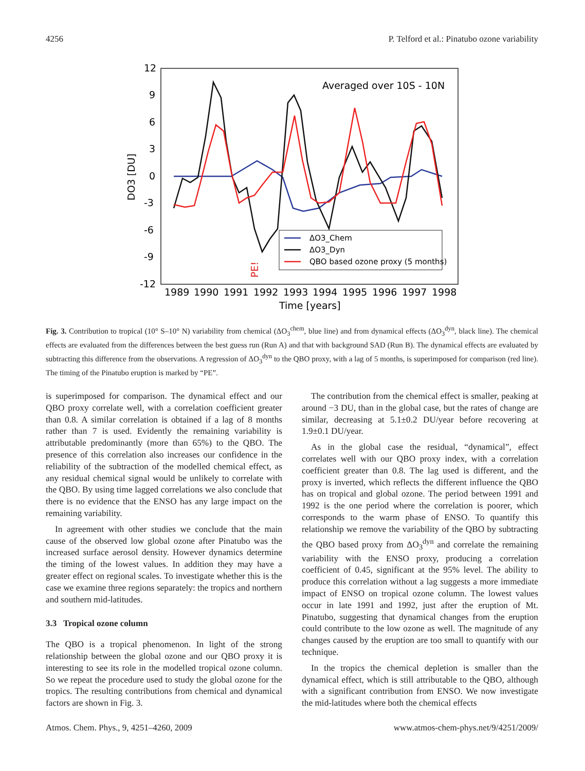4256 P. Telford et al.: Pinatubo ozone variability
12
9
6
3
0
-3
-6
-9
-12
1989
1990
1991
1992
1993
1994
1995
1996
1997
1998
Time [years]
DO3 [DU]
Averaged over 10S - 10N
PE!
ΔO3_Chem
ΔO3_Dyn
QBO based ozone proxy (5 months)
Fig. 3. Contribution to tropical (10° S–10° N) variability from chemical (ΔO<sub>3</sub><sup>chem</sup>, blue line) and from dynamical effects (ΔO<sub>3</sub><sup>dyn</sup>, black line). The chemical effects are evaluated from the differences between the best guess run (Run A) and that with background SAD (Run B). The dynamical effects are evaluated by subtracting this difference from the observations. A regression of ΔO<sub>3</sub><sup>dyn</sup> to the QBO proxy, with a lag of 5 months, is superimposed for comparison (red line). The timing of the Pinatubo eruption is marked by “PE”.
is superimposed for comparison. The dynamical effect and our QBO proxy correlate well, with a correlation coefficient greater than 0.8. A similar correlation is obtained if a lag of 8 months rather than 7 is used. Evidently the remaining variability is attributable predominantly (more than 65%) to the QBO. The presence of this correlation also increases our confidence in the reliability of the subtraction of the modelled chemical effect, as any residual chemical signal would be unlikely to correlate with the QBO. By using time lagged correlations we also conclude that there is no evidence that the ENSO has any large impact on the remaining variability.
In agreement with other studies we conclude that the main cause of the observed low global ozone after Pinatubo was the increased surface aerosol density. However dynamics determine the timing of the lowest values. In addition they may have a greater effect on regional scales. To investigate whether this is the case we examine three regions separately: the tropics and northern and southern mid-latitudes.
3.3 Tropical ozone column
The QBO is a tropical phenomenon. In light of the strong relationship between the global ozone and our QBO proxy it is interesting to see its role in the modelled tropical ozone column. So we repeat the procedure used to study the global ozone for the tropics. The resulting contributions from chemical and dynamical factors are shown in Fig. 3.
The contribution from the chemical effect is smaller, peaking at around −3 DU, than in the global case, but the rates of change are similar, decreasing at 5.1±0.2 DU/year before recovering at 1.9±0.1 DU/year.
As in the global case the residual, “dynamical”, effect correlates well with our QBO proxy index, with a correlation coefficient greater than 0.8. The lag used is different, and the proxy is inverted, which reflects the different influence the QBO has on tropical and global ozone. The period between 1991 and 1992 is the one period where the correlation is poorer, which corresponds to the warm phase of ENSO. To quantify this relationship we remove the variability of the QBO by subtracting the QBO based proxy from ΔO<sub>3</sub><sup>dyn</sup> and correlate the remaining variability with the ENSO proxy, producing a correlation coefficient of 0.45, significant at the 95% level. The ability to produce this correlation without a lag suggests a more immediate impact of ENSO on tropical ozone column. The lowest values occur in late 1991 and 1992, just after the eruption of Mt. Pinatubo, suggesting that dynamical changes from the eruption could contribute to the low ozone as well. The magnitude of any changes caused by the eruption are too small to quantify with our technique.
In the tropics the chemical depletion is smaller than the dynamical effect, which is still attributable to the QBO, although with a significant contribution from ENSO. We now investigate the mid-latitudes where both the chemical effects
Atmos. Chem. Phys., 9, 4251–4260, 2009 www.atmos-chem-phys.net/9/4251/2009/